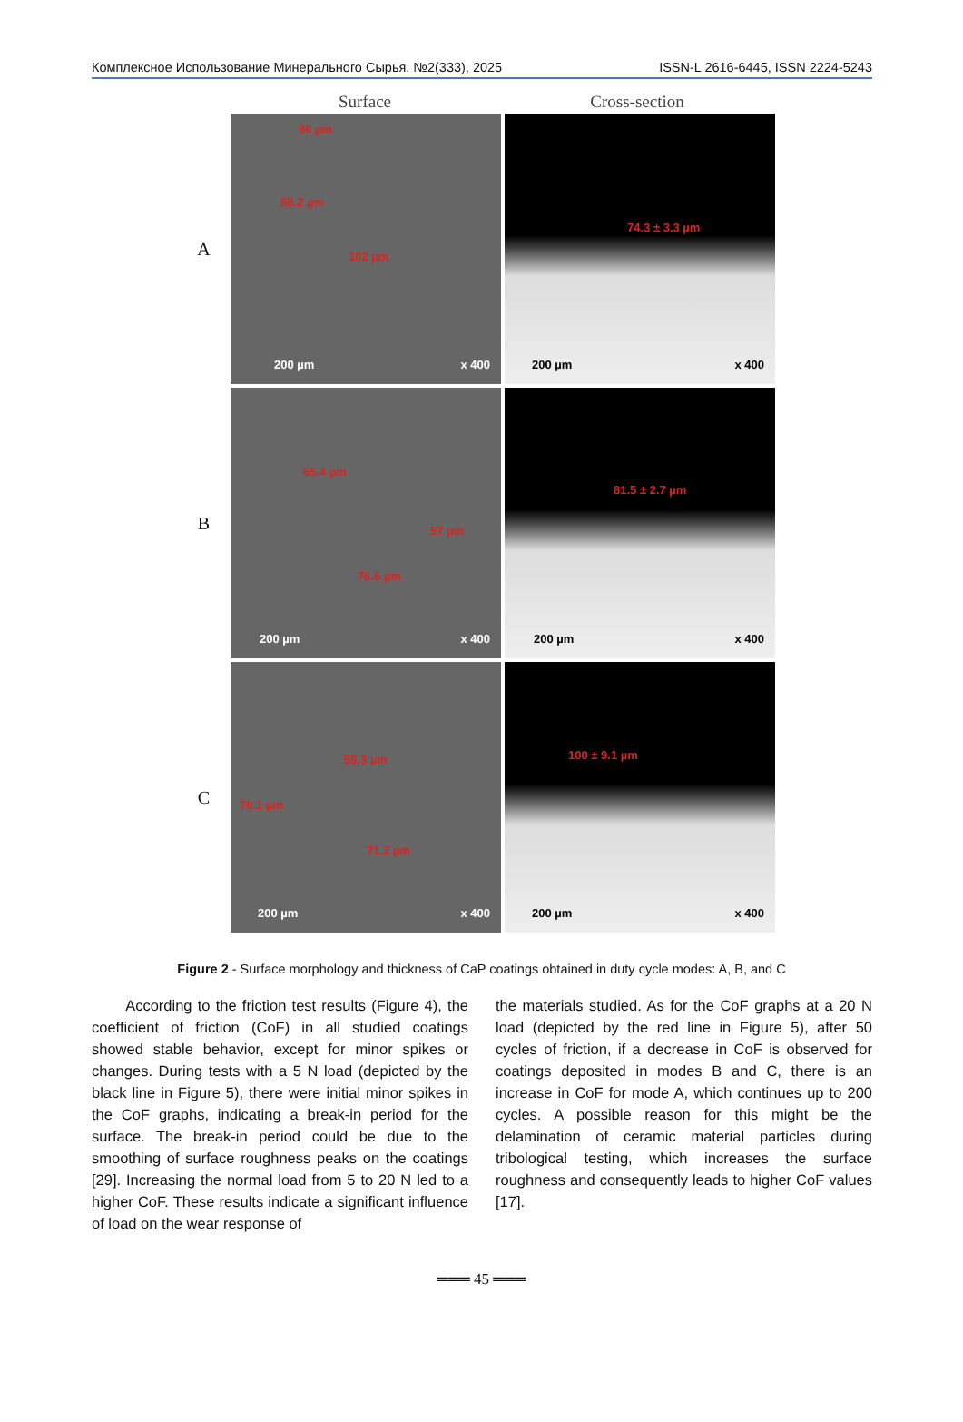Комплексное Использование Минерального Сырья. №2(333), 2025 ISSN-L 2616-6445, ISSN 2224-5243
Surface Cross-section
A
96 µm
98.2 µm
102 µm
200 µm x 400
74.3 ± 3.3 µm
200 µm x 400
B
65.4 µm
57 µm
76.6 µm
200 µm x 400
81.5 ± 2.7 µm
200 µm x 400
C
58.3 µm
70.1 µm
71.2 µm
200 µm x 400
100 ± 9.1 µm
200 µm x 400
Figure 2 - Surface morphology and thickness of CaP coatings obtained in duty cycle modes: A, B, and C
According to the friction test results (Figure 4), the coefficient of friction (CoF) in all studied coatings showed stable behavior, except for minor spikes or changes. During tests with a 5 N load (depicted by the black line in Figure 5), there were initial minor spikes in the CoF graphs, indicating a break-in period for the surface. The break-in period could be due to the smoothing of surface roughness peaks on the coatings [29]. Increasing the normal load from 5 to 20 N led to a higher CoF. These results indicate a significant influence of load on the wear response of
the materials studied. As for the CoF graphs at a 20 N load (depicted by the red line in Figure 5), after 50 cycles of friction, if a decrease in CoF is observed for coatings deposited in modes B and C, there is an increase in CoF for mode A, which continues up to 200 cycles. A possible reason for this might be the delamination of ceramic material particles during tribological testing, which increases the surface roughness and consequently leads to higher CoF values [17].
═══ 45 ═══